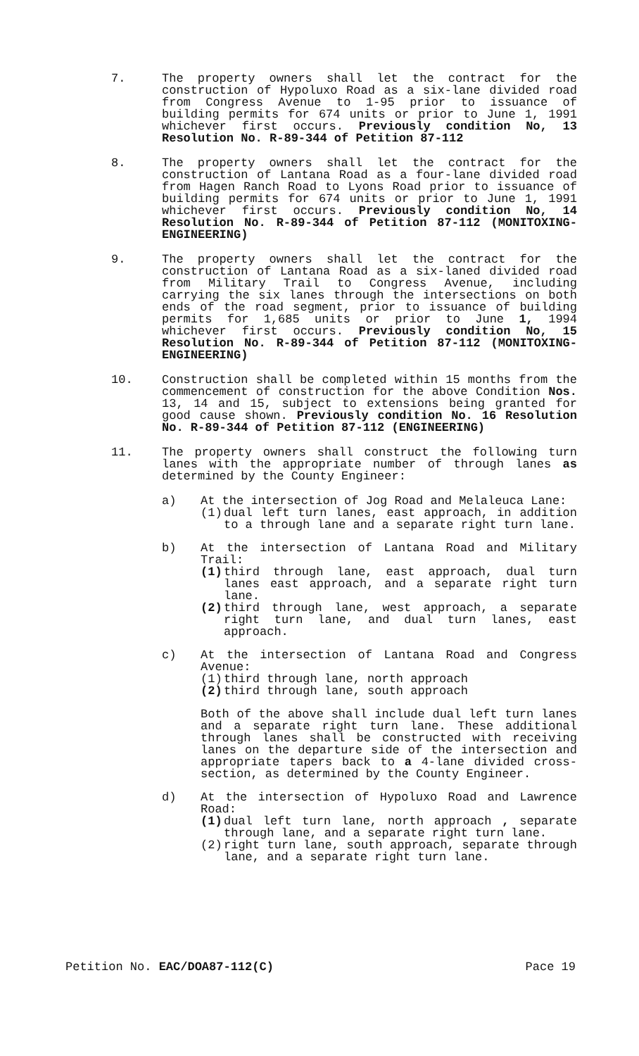7. The property owners shall let the contract for the construction of Hypoluxo Road as a six-lane divided road from Congress Avenue to 1-95 prior to issuance of building permits for 674 units or prior to June 1, 1991 whichever first occurs. Previously condition No, 13 Resolution No. R-89-344 of Petition 87-112
8. The property owners shall let the contract for the construction of Lantana Road as a four-lane divided road from Hagen Ranch Road to Lyons Road prior to issuance of building permits for 674 units or prior to June 1, 1991 whichever first occurs. Previously condition No, 14 Resolution No. R-89-344 of Petition 87-112 (MONITOXING-ENGINEERING)
9. The property owners shall let the contract for the construction of Lantana Road as a six-laned divided road from Military Trail to Congress Avenue, including carrying the six lanes through the intersections on both ends of the road segment, prior to issuance of building permits for 1,685 units or prior to June 1, 1994 whichever first occurs. Previously condition No, 15 Resolution No. R-89-344 of Petition 87-112 (MONITOXING-ENGINEERING)
10. Construction shall be completed within 15 months from the commencement of construction for the above Condition Nos. 13, 14 and 15, subject to extensions being granted for good cause shown. Previously condition No. 16 Resolution No. R-89-344 of Petition 87-112 (ENGINEERING)
11. The property owners shall construct the following turn lanes with the appropriate number of through lanes as determined by the County Engineer:
a) At the intersection of Jog Road and Melaleuca Lane:
(1) dual left turn lanes, east approach, in addition to a through lane and a separate right turn lane.
b) At the intersection of Lantana Road and Military Trail:
(1) third through lane, east approach, dual turn lanes east approach, and a separate right turn lane.
(2) third through lane, west approach, a separate right turn lane, and dual turn lanes, east approach.
c) At the intersection of Lantana Road and Congress Avenue:
(1) third through lane, north approach
(2) third through lane, south approach
Both of the above shall include dual left turn lanes and a separate right turn lane. These additional through lanes shall be constructed with receiving lanes on the departure side of the intersection and appropriate tapers back to a 4-lane divided cross-section, as determined by the County Engineer.
d) At the intersection of Hypoluxo Road and Lawrence Road:
(1) dual left turn lane, north approach , separate through lane, and a separate right turn lane.
(2) right turn lane, south approach, separate through lane, and a separate right turn lane.
Petition No. EAC/DOA87-112(C) Pace 19